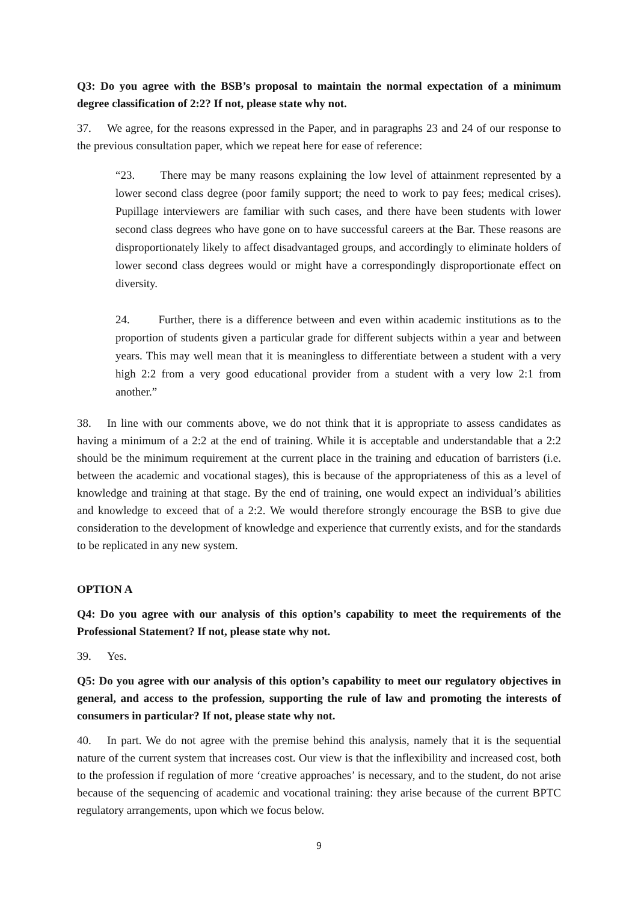Q3: Do you agree with the BSB’s proposal to maintain the normal expectation of a minimum degree classification of 2:2? If not, please state why not.
37. We agree, for the reasons expressed in the Paper, and in paragraphs 23 and 24 of our response to the previous consultation paper, which we repeat here for ease of reference:
“23. There may be many reasons explaining the low level of attainment represented by a lower second class degree (poor family support; the need to work to pay fees; medical crises). Pupillage interviewers are familiar with such cases, and there have been students with lower second class degrees who have gone on to have successful careers at the Bar. These reasons are disproportionately likely to affect disadvantaged groups, and accordingly to eliminate holders of lower second class degrees would or might have a correspondingly disproportionate effect on diversity.
24. Further, there is a difference between and even within academic institutions as to the proportion of students given a particular grade for different subjects within a year and between years. This may well mean that it is meaningless to differentiate between a student with a very high 2:2 from a very good educational provider from a student with a very low 2:1 from another.”
38. In line with our comments above, we do not think that it is appropriate to assess candidates as having a minimum of a 2:2 at the end of training. While it is acceptable and understandable that a 2:2 should be the minimum requirement at the current place in the training and education of barristers (i.e. between the academic and vocational stages), this is because of the appropriateness of this as a level of knowledge and training at that stage. By the end of training, one would expect an individual’s abilities and knowledge to exceed that of a 2:2. We would therefore strongly encourage the BSB to give due consideration to the development of knowledge and experience that currently exists, and for the standards to be replicated in any new system.
OPTION A
Q4: Do you agree with our analysis of this option’s capability to meet the requirements of the Professional Statement? If not, please state why not.
39. Yes.
Q5: Do you agree with our analysis of this option’s capability to meet our regulatory objectives in general, and access to the profession, supporting the rule of law and promoting the interests of consumers in particular? If not, please state why not.
40. In part. We do not agree with the premise behind this analysis, namely that it is the sequential nature of the current system that increases cost. Our view is that the inflexibility and increased cost, both to the profession if regulation of more ‘creative approaches’ is necessary, and to the student, do not arise because of the sequencing of academic and vocational training: they arise because of the current BPTC regulatory arrangements, upon which we focus below.
9